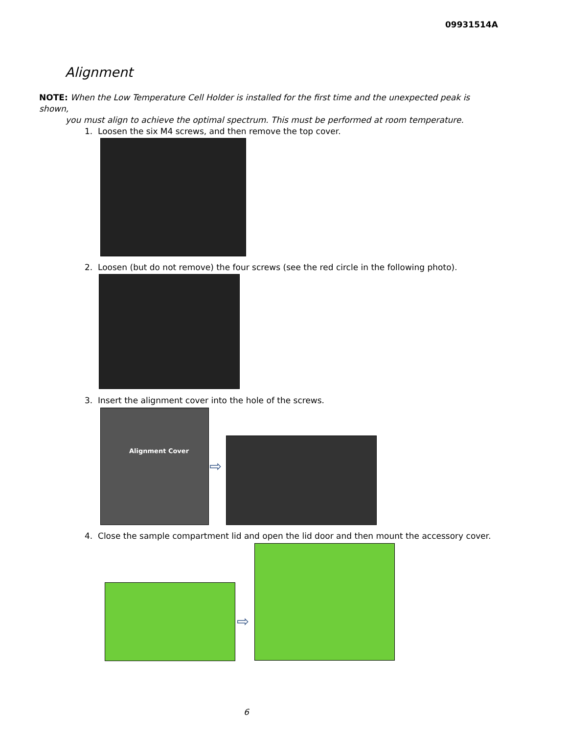09931514A
Alignment
NOTE: When the Low Temperature Cell Holder is installed for the first time and the unexpected peak is shown,
you must align to achieve the optimal spectrum. This must be performed at room temperature.
1. Loosen the six M4 screws, and then remove the top cover.
2. Loosen (but do not remove) the four screws (see the red circle in the following photo).
3. Insert the alignment cover into the hole of the screws.
Alignment Cover
⇨
4. Close the sample compartment lid and open the lid door and then mount the accessory cover.
⇨
6